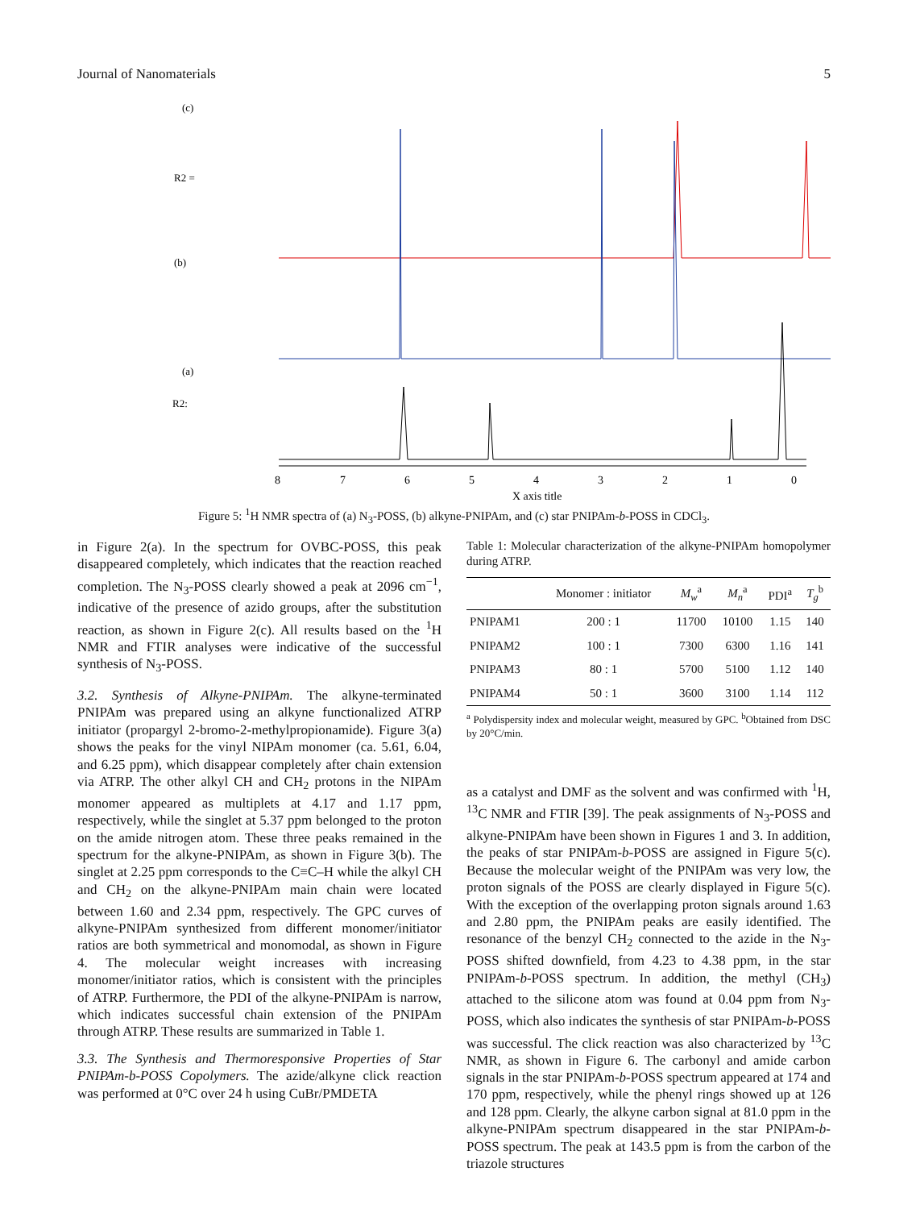Journal of Nanomaterials 5
(c)
(b)
(a)
R2 =
R2:
8
7
6
5
4
3
2
1
0
X axis title
Figure 5: <sup>1</sup>H NMR spectra of (a) N<sub>3</sub>-POSS, (b) alkyne-PNIPAm, and (c) star PNIPAm-b-POSS in CDCl<sub>3</sub>.
in Figure 2(a). In the spectrum for OVBC-POSS, this peak disappeared completely, which indicates that the reaction reached completion. The N<sub>3</sub>-POSS clearly showed a peak at 2096 cm<sup>−1</sup>, indicative of the presence of azido groups, after the substitution reaction, as shown in Figure 2(c). All results based on the <sup>1</sup>H NMR and FTIR analyses were indicative of the successful synthesis of N<sub>3</sub>-POSS.
3.2. Synthesis of Alkyne-PNIPAm. The alkyne-terminated PNIPAm was prepared using an alkyne functionalized ATRP initiator (propargyl 2-bromo-2-methylpropionamide). Figure 3(a) shows the peaks for the vinyl NIPAm monomer (ca. 5.61, 6.04, and 6.25 ppm), which disappear completely after chain extension via ATRP. The other alkyl CH and CH<sub>2</sub> protons in the NIPAm monomer appeared as multiplets at 4.17 and 1.17 ppm, respectively, while the singlet at 5.37 ppm belonged to the proton on the amide nitrogen atom. These three peaks remained in the spectrum for the alkyne-PNIPAm, as shown in Figure 3(b). The singlet at 2.25 ppm corresponds to the C≡C–H while the alkyl CH and CH<sub>2</sub> on the alkyne-PNIPAm main chain were located between 1.60 and 2.34 ppm, respectively. The GPC curves of alkyne-PNIPAm synthesized from different monomer/initiator ratios are both symmetrical and monomodal, as shown in Figure 4. The molecular weight increases with increasing monomer/initiator ratios, which is consistent with the principles of ATRP. Furthermore, the PDI of the alkyne-PNIPAm is narrow, which indicates successful chain extension of the PNIPAm through ATRP. These results are summarized in Table 1.
3.3. The Synthesis and Thermoresponsive Properties of Star PNIPAm-b-POSS Copolymers. The azide/alkyne click reaction was performed at 0°C over 24 h using CuBr/PMDETA
Table 1: Molecular characterization of the alkyne-PNIPAm homopolymer during ATRP.
| | Monomer : initiator | M<sub>w</sub><sup>a</sup> | M<sub>n</sub><sup>a</sup> | PDI<sup>a</sup> | T<sub>g</sub><sup>b</sup> |
| --- | --- | --- | --- | --- | --- |
| PNIPAM1 | 200 : 1 | 11700 | 10100 | 1.15 | 140 |
| PNIPAM2 | 100 : 1 | 7300 | 6300 | 1.16 | 141 |
| PNIPAM3 | 80 : 1 | 5700 | 5100 | 1.12 | 140 |
| PNIPAM4 | 50 : 1 | 3600 | 3100 | 1.14 | 112 |
<sup>a</sup> Polydispersity index and molecular weight, measured by GPC. <sup>b</sup>Obtained from DSC by 20°C/min.
as a catalyst and DMF as the solvent and was confirmed with <sup>1</sup>H, <sup>13</sup>C NMR and FTIR [39]. The peak assignments of N<sub>3</sub>-POSS and alkyne-PNIPAm have been shown in Figures 1 and 3. In addition, the peaks of star PNIPAm-b-POSS are assigned in Figure 5(c). Because the molecular weight of the PNIPAm was very low, the proton signals of the POSS are clearly displayed in Figure 5(c). With the exception of the overlapping proton signals around 1.63 and 2.80 ppm, the PNIPAm peaks are easily identified. The resonance of the benzyl CH<sub>2</sub> connected to the azide in the N<sub>3</sub>-POSS shifted downfield, from 4.23 to 4.38 ppm, in the star PNIPAm-b-POSS spectrum. In addition, the methyl (CH<sub>3</sub>) attached to the silicone atom was found at 0.04 ppm from N<sub>3</sub>-POSS, which also indicates the synthesis of star PNIPAm-b-POSS was successful. The click reaction was also characterized by <sup>13</sup>C NMR, as shown in Figure 6. The carbonyl and amide carbon signals in the star PNIPAm-b-POSS spectrum appeared at 174 and 170 ppm, respectively, while the phenyl rings showed up at 126 and 128 ppm. Clearly, the alkyne carbon signal at 81.0 ppm in the alkyne-PNIPAm spectrum disappeared in the star PNIPAm-b-POSS spectrum. The peak at 143.5 ppm is from the carbon of the triazole structures